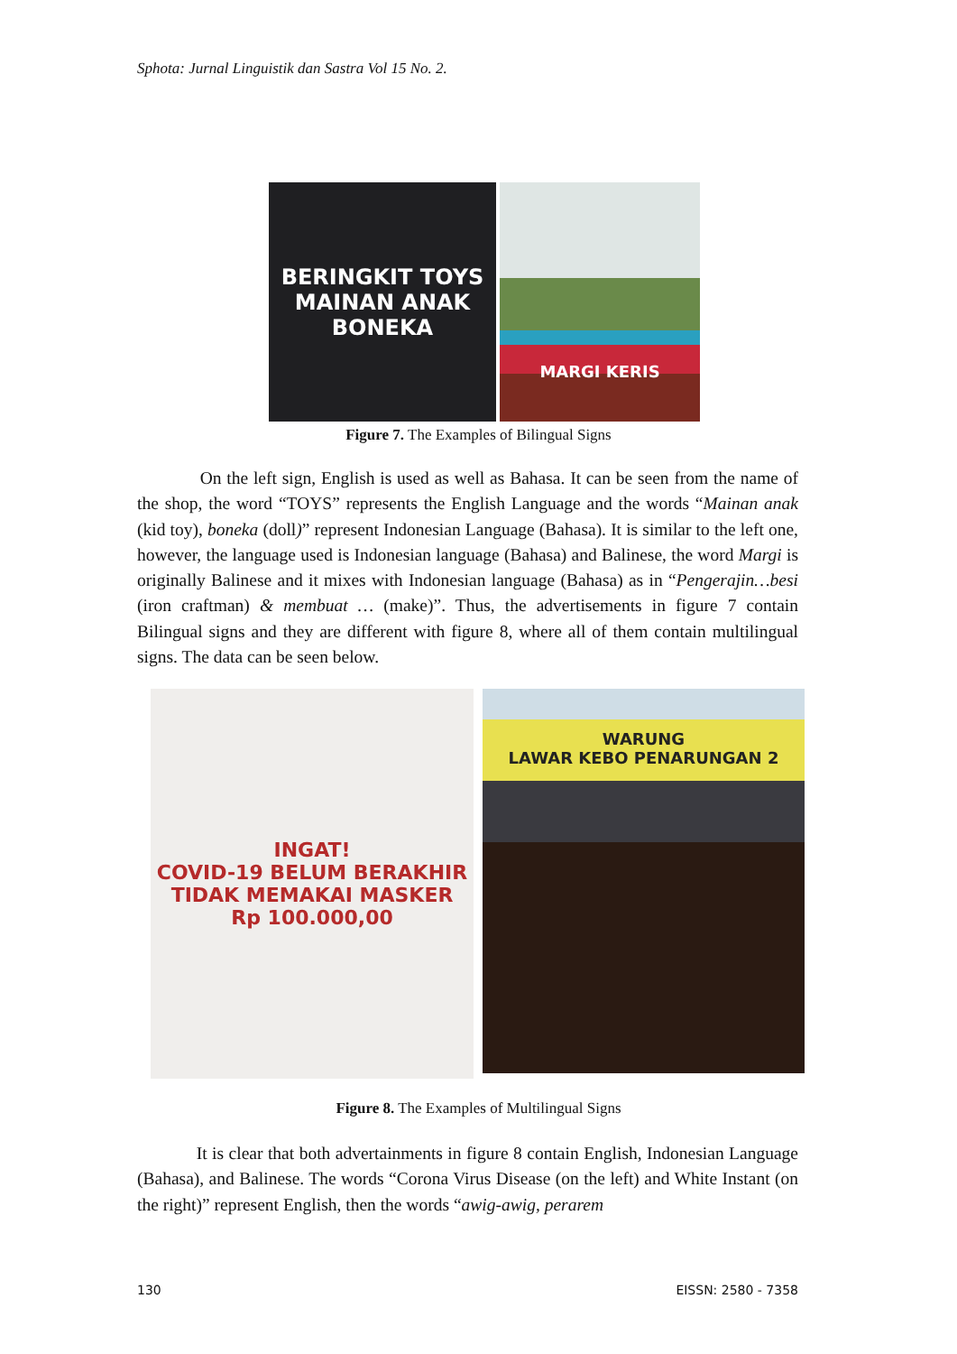Sphota: Jurnal Linguistik dan Sastra Vol 15 No. 2.
BERINGKIT TOYS
MAINAN ANAK
BONEKA
MARGI KERIS
Figure 7. The Examples of Bilingual Signs
On the left sign, English is used as well as Bahasa. It can be seen from the name of the shop, the word “TOYS” represents the English Language and the words “Mainan anak (kid toy), boneka (doll)” represent Indonesian Language (Bahasa). It is similar to the left one, however, the language used is Indonesian language (Bahasa) and Balinese, the word Margi is originally Balinese and it mixes with Indonesian language (Bahasa) as in “Pengerajin…besi (iron craftman) & membuat … (make)”. Thus, the advertisements in figure 7 contain Bilingual signs and they are different with figure 8, where all of them contain multilingual signs. The data can be seen below.
INGAT!
COVID-19 BELUM BERAKHIR
TIDAK MEMAKAI MASKER
Rp 100.000,00
WARUNG
LAWAR KEBO PENARUNGAN 2
Figure 8. The Examples of Multilingual Signs
It is clear that both advertainments in figure 8 contain English, Indonesian Language (Bahasa), and Balinese. The words “Corona Virus Disease (on the left) and White Instant (on the right)” represent English, then the words “awig-awig, perarem
130 EISSN: 2580 - 7358